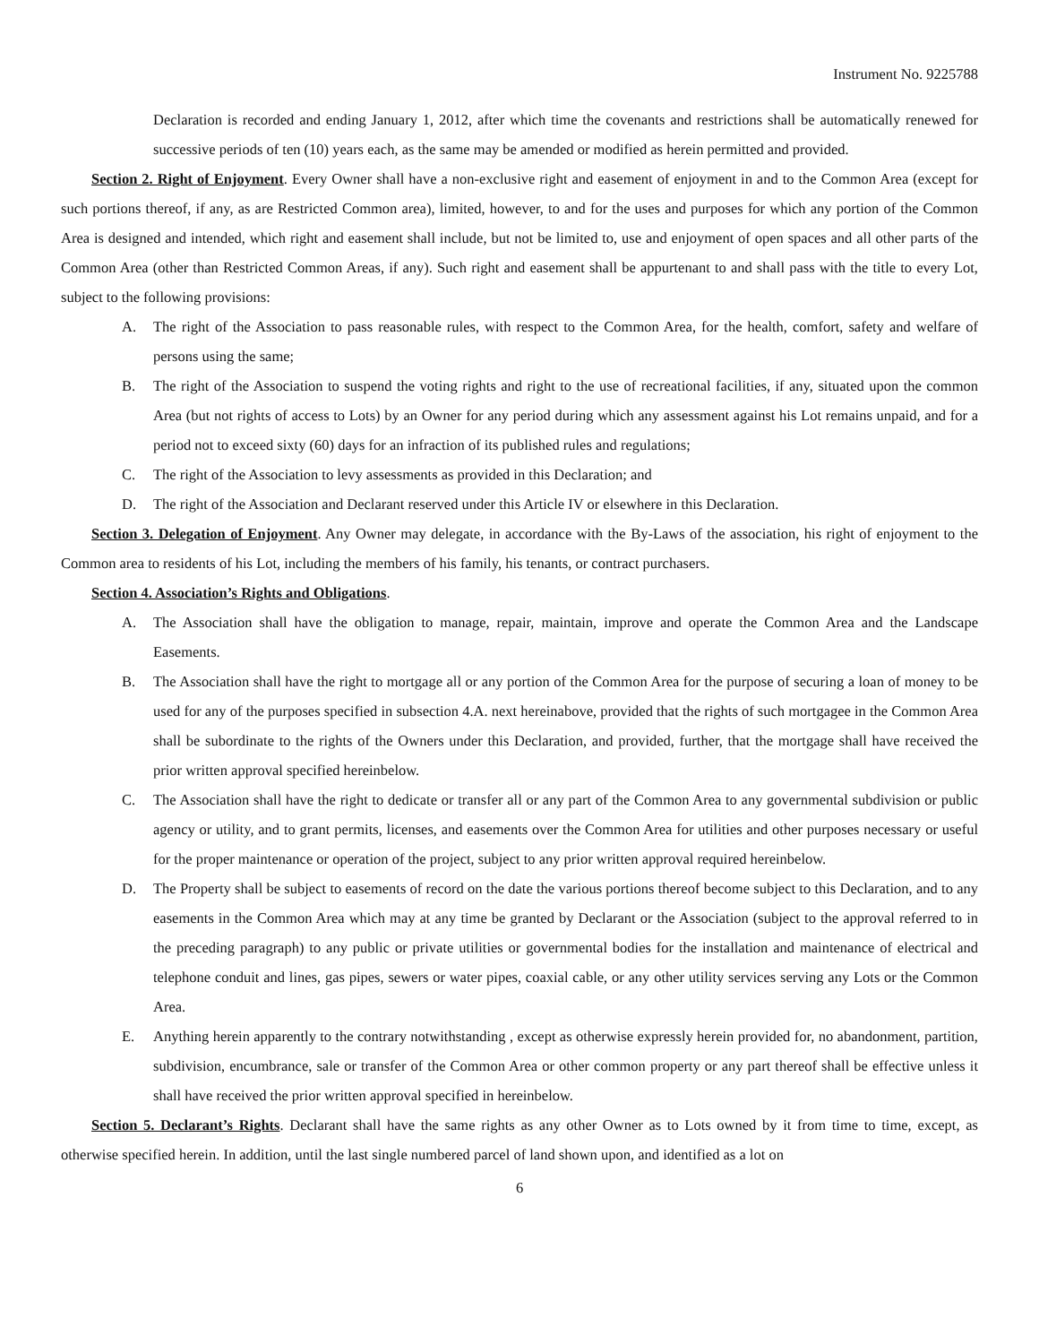Instrument No. 9225788
Declaration is recorded and ending January 1, 2012, after which time the covenants and restrictions shall be automatically renewed for successive periods of ten (10) years each, as the same may be amended or modified as herein permitted and provided.
Section 2. Right of Enjoyment. Every Owner shall have a non-exclusive right and easement of enjoyment in and to the Common Area (except for such portions thereof, if any, as are Restricted Common area), limited, however, to and for the uses and purposes for which any portion of the Common Area is designed and intended, which right and easement shall include, but not be limited to, use and enjoyment of open spaces and all other parts of the Common Area (other than Restricted Common Areas, if any). Such right and easement shall be appurtenant to and shall pass with the title to every Lot, subject to the following provisions:
A. The right of the Association to pass reasonable rules, with respect to the Common Area, for the health, comfort, safety and welfare of persons using the same;
B. The right of the Association to suspend the voting rights and right to the use of recreational facilities, if any, situated upon the common Area (but not rights of access to Lots) by an Owner for any period during which any assessment against his Lot remains unpaid, and for a period not to exceed sixty (60) days for an infraction of its published rules and regulations;
C. The right of the Association to levy assessments as provided in this Declaration; and
D. The right of the Association and Declarant reserved under this Article IV or elsewhere in this Declaration.
Section 3. Delegation of Enjoyment. Any Owner may delegate, in accordance with the By-Laws of the association, his right of enjoyment to the Common area to residents of his Lot, including the members of his family, his tenants, or contract purchasers.
Section 4. Association’s Rights and Obligations.
A. The Association shall have the obligation to manage, repair, maintain, improve and operate the Common Area and the Landscape Easements.
B. The Association shall have the right to mortgage all or any portion of the Common Area for the purpose of securing a loan of money to be used for any of the purposes specified in subsection 4.A. next hereinabove, provided that the rights of such mortgagee in the Common Area shall be subordinate to the rights of the Owners under this Declaration, and provided, further, that the mortgage shall have received the prior written approval specified hereinbelow.
C. The Association shall have the right to dedicate or transfer all or any part of the Common Area to any governmental subdivision or public agency or utility, and to grant permits, licenses, and easements over the Common Area for utilities and other purposes necessary or useful for the proper maintenance or operation of the project, subject to any prior written approval required hereinbelow.
D. The Property shall be subject to easements of record on the date the various portions thereof become subject to this Declaration, and to any easements in the Common Area which may at any time be granted by Declarant or the Association (subject to the approval referred to in the preceding paragraph) to any public or private utilities or governmental bodies for the installation and maintenance of electrical and telephone conduit and lines, gas pipes, sewers or water pipes, coaxial cable, or any other utility services serving any Lots or the Common Area.
E. Anything herein apparently to the contrary notwithstanding , except as otherwise expressly herein provided for, no abandonment, partition, subdivision, encumbrance, sale or transfer of the Common Area or other common property or any part thereof shall be effective unless it shall have received the prior written approval specified in hereinbelow.
Section 5. Declarant’s Rights. Declarant shall have the same rights as any other Owner as to Lots owned by it from time to time, except, as otherwise specified herein. In addition, until the last single numbered parcel of land shown upon, and identified as a lot on
6